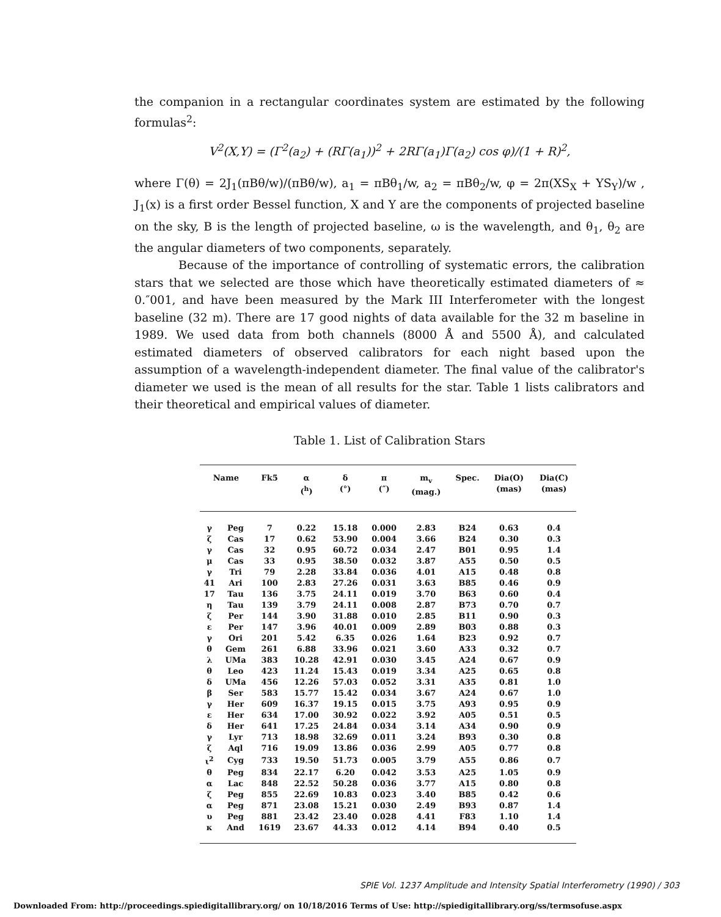the companion in a rectangular coordinates system are estimated by the following formulas<sup>2</sup>:
V<sup>2</sup>(X,Y) = (Γ<sup>2</sup>(a<sub>2</sub>) + (RΓ(a<sub>1</sub>))<sup>2</sup> + 2RΓ(a<sub>1</sub>)Γ(a<sub>2</sub>) cos φ)/(1 + R)<sup>2</sup>,
where Γ(θ) = 2J<sub>1</sub>(πBθ/w)/(πBθ/w), a<sub>1</sub> = πBθ<sub>1</sub>/w, a<sub>2</sub> = πBθ<sub>2</sub>/w, φ = 2π(XS<sub>X</sub> + YS<sub>Y</sub>)/w , J<sub>1</sub>(x) is a first order Bessel function, X and Y are the components of projected baseline on the sky, B is the length of projected baseline, ω is the wavelength, and θ<sub>1</sub>, θ<sub>2</sub> are the angular diameters of two components, separately.
Because of the importance of controlling of systematic errors, the calibration stars that we selected are those which have theoretically estimated diameters of ≈ 0.″001, and have been measured by the Mark III Interferometer with the longest baseline (32 m). There are 17 good nights of data available for the 32 m baseline in 1989. We used data from both channels (8000 Å and 5500 Å), and calculated estimated diameters of observed calibrators for each night based upon the assumption of a wavelength-independent diameter. The final value of the calibrator's diameter we used is the mean of all results for the star. Table 1 lists calibrators and their theoretical and empirical values of diameter.
Table 1. List of Calibration Stars
| Name | | Fk5 | α (<sup>h</sup>) | δ (°) | π (″) | m<sub>v</sub> (mag.) | Spec. | Dia(O) (mas) | Dia(C) (mas) |
| --- | --- | --- | --- | --- | --- | --- | --- | --- | --- |
| γ | Peg | 7 | 0.22 | 15.18 | 0.000 | 2.83 | B24 | 0.63 | 0.4 |
| ζ | Cas | 17 | 0.62 | 53.90 | 0.004 | 3.66 | B24 | 0.30 | 0.3 |
| γ | Cas | 32 | 0.95 | 60.72 | 0.034 | 2.47 | B01 | 0.95 | 1.4 |
| μ | Cas | 33 | 0.95 | 38.50 | 0.032 | 3.87 | A55 | 0.50 | 0.5 |
| γ | Tri | 79 | 2.28 | 33.84 | 0.036 | 4.01 | A15 | 0.48 | 0.8 |
| 41 | Ari | 100 | 2.83 | 27.26 | 0.031 | 3.63 | B85 | 0.46 | 0.9 |
| 17 | Tau | 136 | 3.75 | 24.11 | 0.019 | 3.70 | B63 | 0.60 | 0.4 |
| η | Tau | 139 | 3.79 | 24.11 | 0.008 | 2.87 | B73 | 0.70 | 0.7 |
| ζ | Per | 144 | 3.90 | 31.88 | 0.010 | 2.85 | B11 | 0.90 | 0.3 |
| ε | Per | 147 | 3.96 | 40.01 | 0.009 | 2.89 | B03 | 0.88 | 0.3 |
| γ | Ori | 201 | 5.42 | 6.35 | 0.026 | 1.64 | B23 | 0.92 | 0.7 |
| θ | Gem | 261 | 6.88 | 33.96 | 0.021 | 3.60 | A33 | 0.32 | 0.7 |
| λ | UMa | 383 | 10.28 | 42.91 | 0.030 | 3.45 | A24 | 0.67 | 0.9 |
| θ | Leo | 423 | 11.24 | 15.43 | 0.019 | 3.34 | A25 | 0.65 | 0.8 |
| δ | UMa | 456 | 12.26 | 57.03 | 0.052 | 3.31 | A35 | 0.81 | 1.0 |
| β | Ser | 583 | 15.77 | 15.42 | 0.034 | 3.67 | A24 | 0.67 | 1.0 |
| γ | Her | 609 | 16.37 | 19.15 | 0.015 | 3.75 | A93 | 0.95 | 0.9 |
| ε | Her | 634 | 17.00 | 30.92 | 0.022 | 3.92 | A05 | 0.51 | 0.5 |
| δ | Her | 641 | 17.25 | 24.84 | 0.034 | 3.14 | A34 | 0.90 | 0.9 |
| γ | Lyr | 713 | 18.98 | 32.69 | 0.011 | 3.24 | B93 | 0.30 | 0.8 |
| ζ | Aql | 716 | 19.09 | 13.86 | 0.036 | 2.99 | A05 | 0.77 | 0.8 |
| ι<sup>2</sup> | Cyg | 733 | 19.50 | 51.73 | 0.005 | 3.79 | A55 | 0.86 | 0.7 |
| θ | Peg | 834 | 22.17 | 6.20 | 0.042 | 3.53 | A25 | 1.05 | 0.9 |
| α | Lac | 848 | 22.52 | 50.28 | 0.036 | 3.77 | A15 | 0.80 | 0.8 |
| ζ | Peg | 855 | 22.69 | 10.83 | 0.023 | 3.40 | B85 | 0.42 | 0.6 |
| α | Peg | 871 | 23.08 | 15.21 | 0.030 | 2.49 | B93 | 0.87 | 1.4 |
| υ | Peg | 881 | 23.42 | 23.40 | 0.028 | 4.41 | F83 | 1.10 | 1.4 |
| κ | And | 1619 | 23.67 | 44.33 | 0.012 | 4.14 | B94 | 0.40 | 0.5 |
SPIE Vol. 1237 Amplitude and Intensity Spatial Interferometry (1990) / 303
Downloaded From: http://proceedings.spiedigitallibrary.org/ on 10/18/2016 Terms of Use: http://spiedigitallibrary.org/ss/termsofuse.aspx